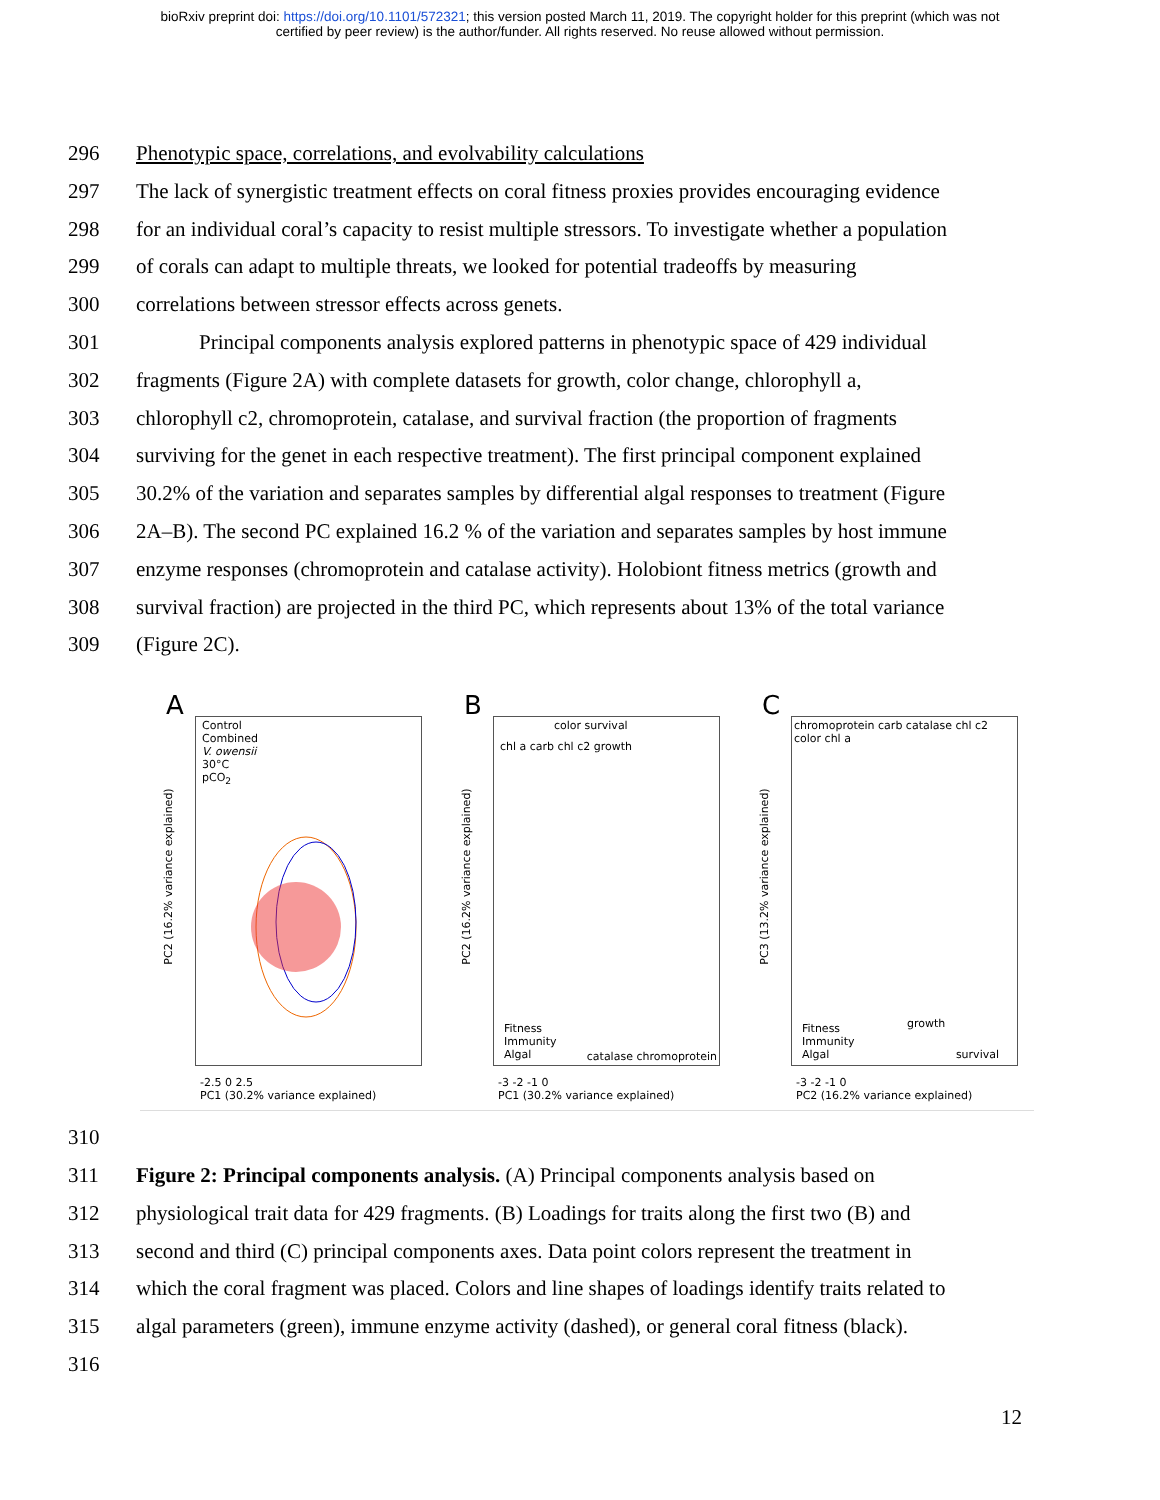bioRxiv preprint doi: https://doi.org/10.1101/572321; this version posted March 11, 2019. The copyright holder for this preprint (which was not
certified by peer review) is the author/funder. All rights reserved. No reuse allowed without permission.
296 Phenotypic space, correlations, and evolvability calculations
297 The lack of synergistic treatment effects on coral fitness proxies provides encouraging evidence
298 for an individual coral’s capacity to resist multiple stressors. To investigate whether a population
299 of corals can adapt to multiple threats, we looked for potential tradeoffs by measuring
300 correlations between stressor effects across genets.
301 Principal components analysis explored patterns in phenotypic space of 429 individual
302 fragments (Figure 2A) with complete datasets for growth, color change, chlorophyll a,
303 chlorophyll c2, chromoprotein, catalase, and survival fraction (the proportion of fragments
304 surviving for the genet in each respective treatment). The first principal component explained
305 30.2% of the variation and separates samples by differential algal responses to treatment (Figure
306 2A–B). The second PC explained 16.2 % of the variation and separates samples by host immune
307 enzyme responses (chromoprotein and catalase activity). Holobiont fitness metrics (growth and
308 survival fraction) are projected in the third PC, which represents about 13% of the total variance
309 (Figure 2C).
A
Control
Combined
V. owensii
30°C
pCO<sub>2</sub>
PC2 (16.2% variance explained)
-2.5 0 2.5
PC1 (30.2% variance explained)
B
color survival
chl a carb chl c2 growth
Fitness
Immunity
Algal
catalase chromoprotein
PC2 (16.2% variance explained)
-3 -2 -1 0
PC1 (30.2% variance explained)
C
chromoprotein carb catalase chl c2 color chl a
growth
Fitness
Immunity
Algal
survival
PC3 (13.2% variance explained)
-3 -2 -1 0
PC2 (16.2% variance explained)
310
311 Figure 2: Principal components analysis. (A) Principal components analysis based on
312 physiological trait data for 429 fragments. (B) Loadings for traits along the first two (B) and
313 second and third (C) principal components axes. Data point colors represent the treatment in
314 which the coral fragment was placed. Colors and line shapes of loadings identify traits related to
315 algal parameters (green), immune enzyme activity (dashed), or general coral fitness (black).
316
12